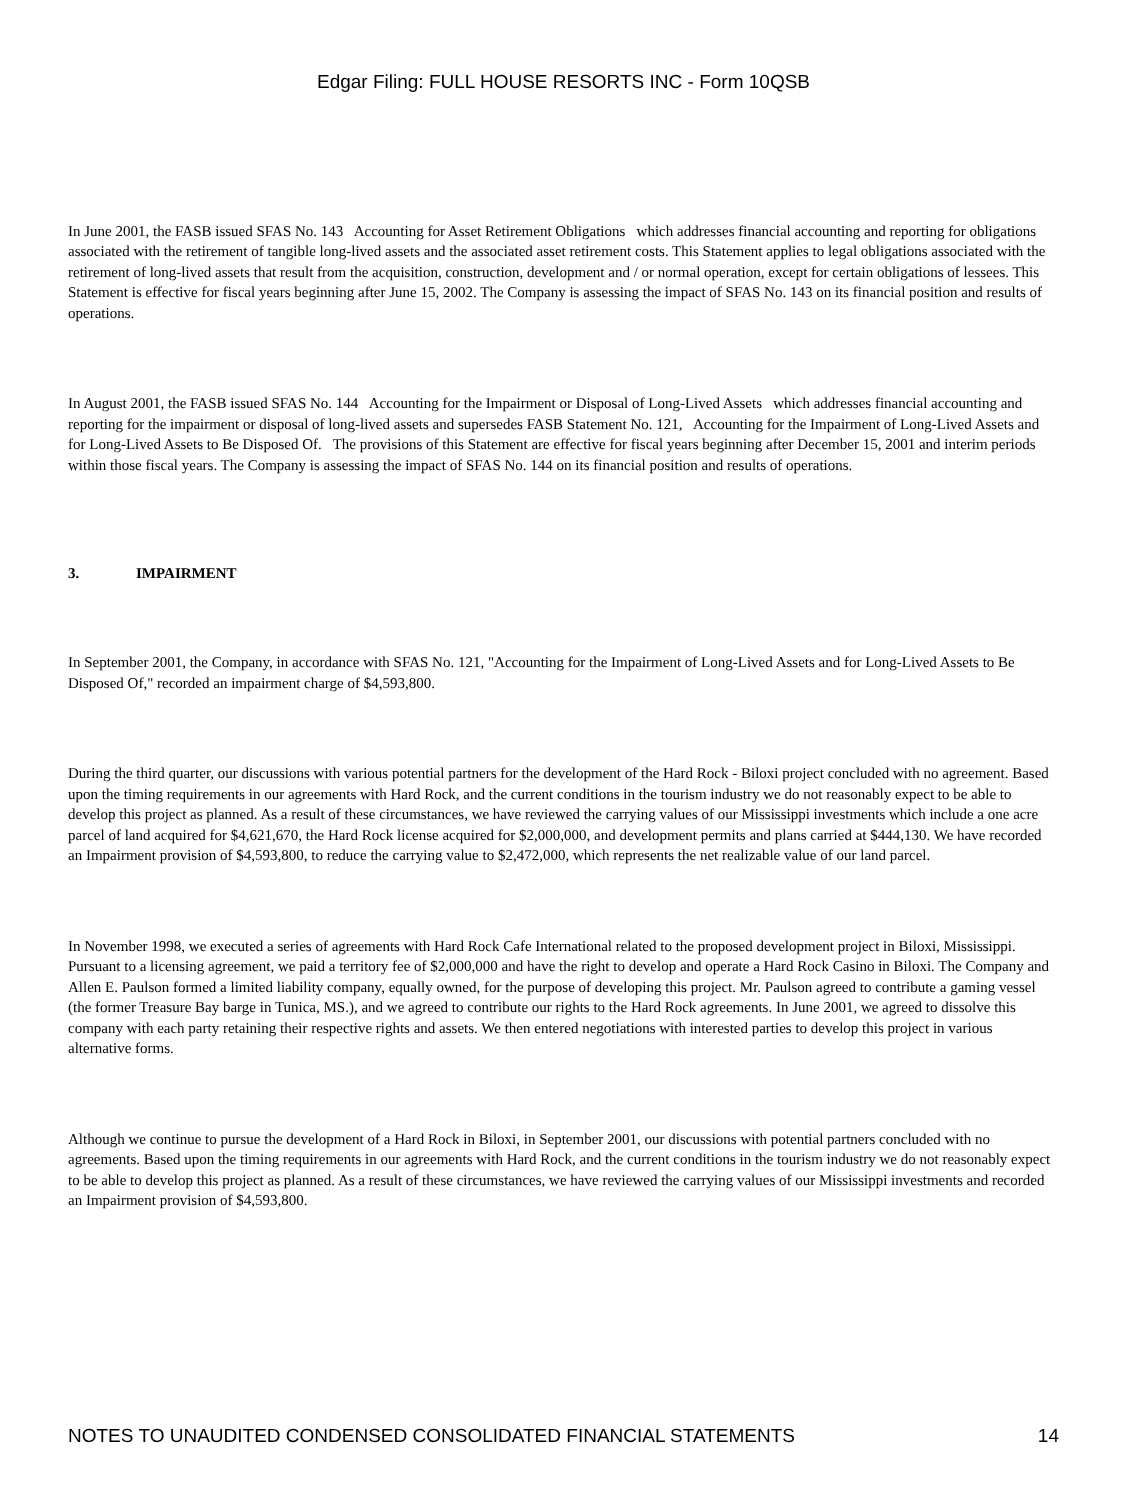Edgar Filing: FULL HOUSE RESORTS INC - Form 10QSB
In June 2001, the FASB issued SFAS No. 143 Accounting for Asset Retirement Obligations which addresses financial accounting and reporting for obligations associated with the retirement of tangible long-lived assets and the associated asset retirement costs. This Statement applies to legal obligations associated with the retirement of long-lived assets that result from the acquisition, construction, development and / or normal operation, except for certain obligations of lessees. This Statement is effective for fiscal years beginning after June 15, 2002. The Company is assessing the impact of SFAS No. 143 on its financial position and results of operations.
In August 2001, the FASB issued SFAS No. 144 Accounting for the Impairment or Disposal of Long-Lived Assets which addresses financial accounting and reporting for the impairment or disposal of long-lived assets and supersedes FASB Statement No. 121, Accounting for the Impairment of Long-Lived Assets and for Long-Lived Assets to Be Disposed Of. The provisions of this Statement are effective for fiscal years beginning after December 15, 2001 and interim periods within those fiscal years. The Company is assessing the impact of SFAS No. 144 on its financial position and results of operations.
3. IMPAIRMENT
In September 2001, the Company, in accordance with SFAS No. 121, "Accounting for the Impairment of Long-Lived Assets and for Long-Lived Assets to Be Disposed Of," recorded an impairment charge of $4,593,800.
During the third quarter, our discussions with various potential partners for the development of the Hard Rock - Biloxi project concluded with no agreement. Based upon the timing requirements in our agreements with Hard Rock, and the current conditions in the tourism industry we do not reasonably expect to be able to develop this project as planned. As a result of these circumstances, we have reviewed the carrying values of our Mississippi investments which include a one acre parcel of land acquired for $4,621,670, the Hard Rock license acquired for $2,000,000, and development permits and plans carried at $444,130. We have recorded an Impairment provision of $4,593,800, to reduce the carrying value to $2,472,000, which represents the net realizable value of our land parcel.
In November 1998, we executed a series of agreements with Hard Rock Cafe International related to the proposed development project in Biloxi, Mississippi. Pursuant to a licensing agreement, we paid a territory fee of $2,000,000 and have the right to develop and operate a Hard Rock Casino in Biloxi. The Company and Allen E. Paulson formed a limited liability company, equally owned, for the purpose of developing this project. Mr. Paulson agreed to contribute a gaming vessel (the former Treasure Bay barge in Tunica, MS.), and we agreed to contribute our rights to the Hard Rock agreements. In June 2001, we agreed to dissolve this company with each party retaining their respective rights and assets. We then entered negotiations with interested parties to develop this project in various alternative forms.
Although we continue to pursue the development of a Hard Rock in Biloxi, in September 2001, our discussions with potential partners concluded with no agreements. Based upon the timing requirements in our agreements with Hard Rock, and the current conditions in the tourism industry we do not reasonably expect to be able to develop this project as planned. As a result of these circumstances, we have reviewed the carrying values of our Mississippi investments and recorded an Impairment provision of $4,593,800.
NOTES TO UNAUDITED CONDENSED CONSOLIDATED FINANCIAL STATEMENTS 14